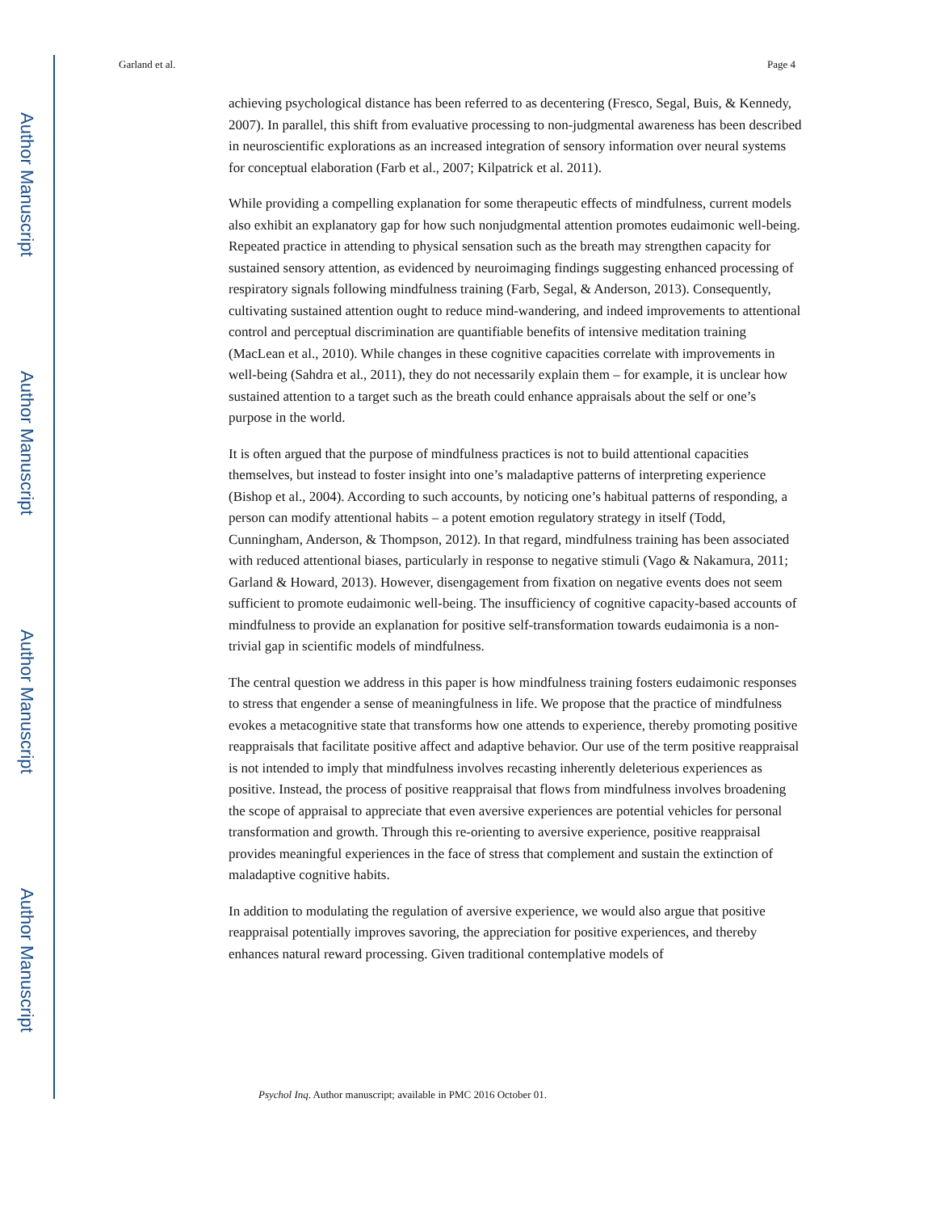Author Manuscript
Author Manuscript
Author Manuscript
Author Manuscript
Garland et al. Page 4
achieving psychological distance has been referred to as decentering (Fresco, Segal, Buis, & Kennedy, 2007). In parallel, this shift from evaluative processing to non-judgmental awareness has been described in neuroscientific explorations as an increased integration of sensory information over neural systems for conceptual elaboration (Farb et al., 2007; Kilpatrick et al. 2011).
While providing a compelling explanation for some therapeutic effects of mindfulness, current models also exhibit an explanatory gap for how such nonjudgmental attention promotes eudaimonic well-being. Repeated practice in attending to physical sensation such as the breath may strengthen capacity for sustained sensory attention, as evidenced by neuroimaging findings suggesting enhanced processing of respiratory signals following mindfulness training (Farb, Segal, & Anderson, 2013). Consequently, cultivating sustained attention ought to reduce mind-wandering, and indeed improvements to attentional control and perceptual discrimination are quantifiable benefits of intensive meditation training (MacLean et al., 2010). While changes in these cognitive capacities correlate with improvements in well-being (Sahdra et al., 2011), they do not necessarily explain them – for example, it is unclear how sustained attention to a target such as the breath could enhance appraisals about the self or one’s purpose in the world.
It is often argued that the purpose of mindfulness practices is not to build attentional capacities themselves, but instead to foster insight into one’s maladaptive patterns of interpreting experience (Bishop et al., 2004). According to such accounts, by noticing one’s habitual patterns of responding, a person can modify attentional habits – a potent emotion regulatory strategy in itself (Todd, Cunningham, Anderson, & Thompson, 2012). In that regard, mindfulness training has been associated with reduced attentional biases, particularly in response to negative stimuli (Vago & Nakamura, 2011; Garland & Howard, 2013). However, disengagement from fixation on negative events does not seem sufficient to promote eudaimonic well-being. The insufficiency of cognitive capacity-based accounts of mindfulness to provide an explanation for positive self-transformation towards eudaimonia is a non-trivial gap in scientific models of mindfulness.
The central question we address in this paper is how mindfulness training fosters eudaimonic responses to stress that engender a sense of meaningfulness in life. We propose that the practice of mindfulness evokes a metacognitive state that transforms how one attends to experience, thereby promoting positive reappraisals that facilitate positive affect and adaptive behavior. Our use of the term positive reappraisal is not intended to imply that mindfulness involves recasting inherently deleterious experiences as positive. Instead, the process of positive reappraisal that flows from mindfulness involves broadening the scope of appraisal to appreciate that even aversive experiences are potential vehicles for personal transformation and growth. Through this re-orienting to aversive experience, positive reappraisal provides meaningful experiences in the face of stress that complement and sustain the extinction of maladaptive cognitive habits.
In addition to modulating the regulation of aversive experience, we would also argue that positive reappraisal potentially improves savoring, the appreciation for positive experiences, and thereby enhances natural reward processing. Given traditional contemplative models of
Psychol Inq. Author manuscript; available in PMC 2016 October 01.